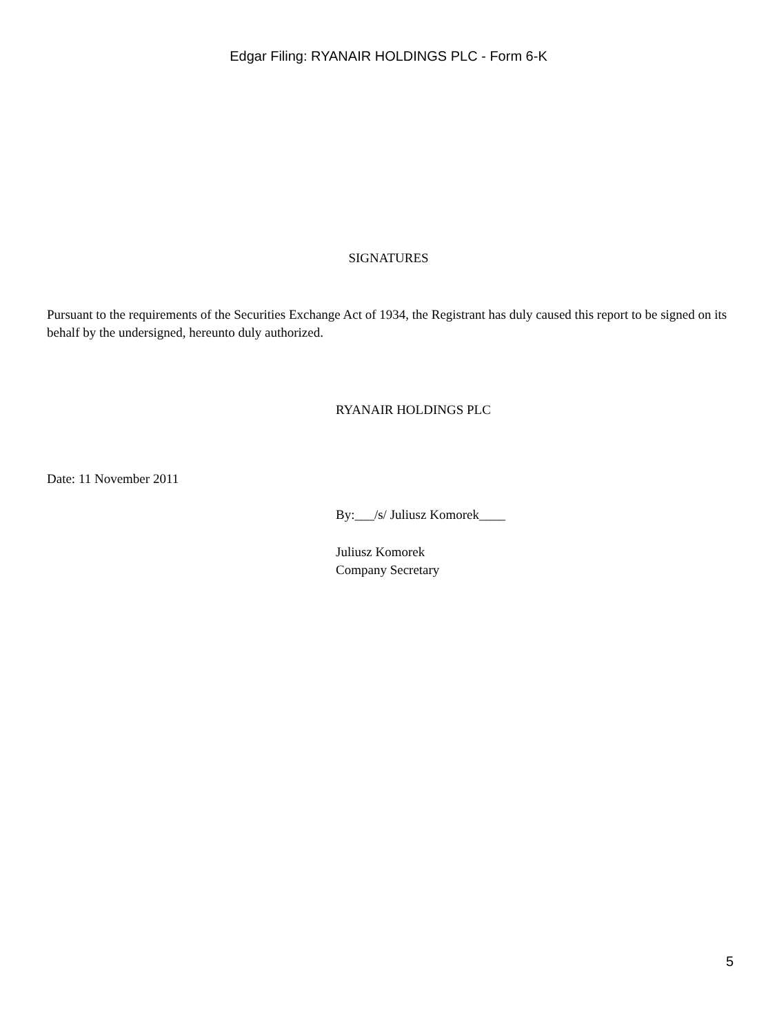Edgar Filing: RYANAIR HOLDINGS PLC - Form 6-K
SIGNATURES
Pursuant to the requirements of the Securities Exchange Act of 1934, the Registrant has duly caused this report to be signed on its behalf by the undersigned, hereunto duly authorized.
RYANAIR HOLDINGS PLC
Date: 11 November 2011
By:___/s/ Juliusz Komorek____
Juliusz Komorek
Company Secretary
5